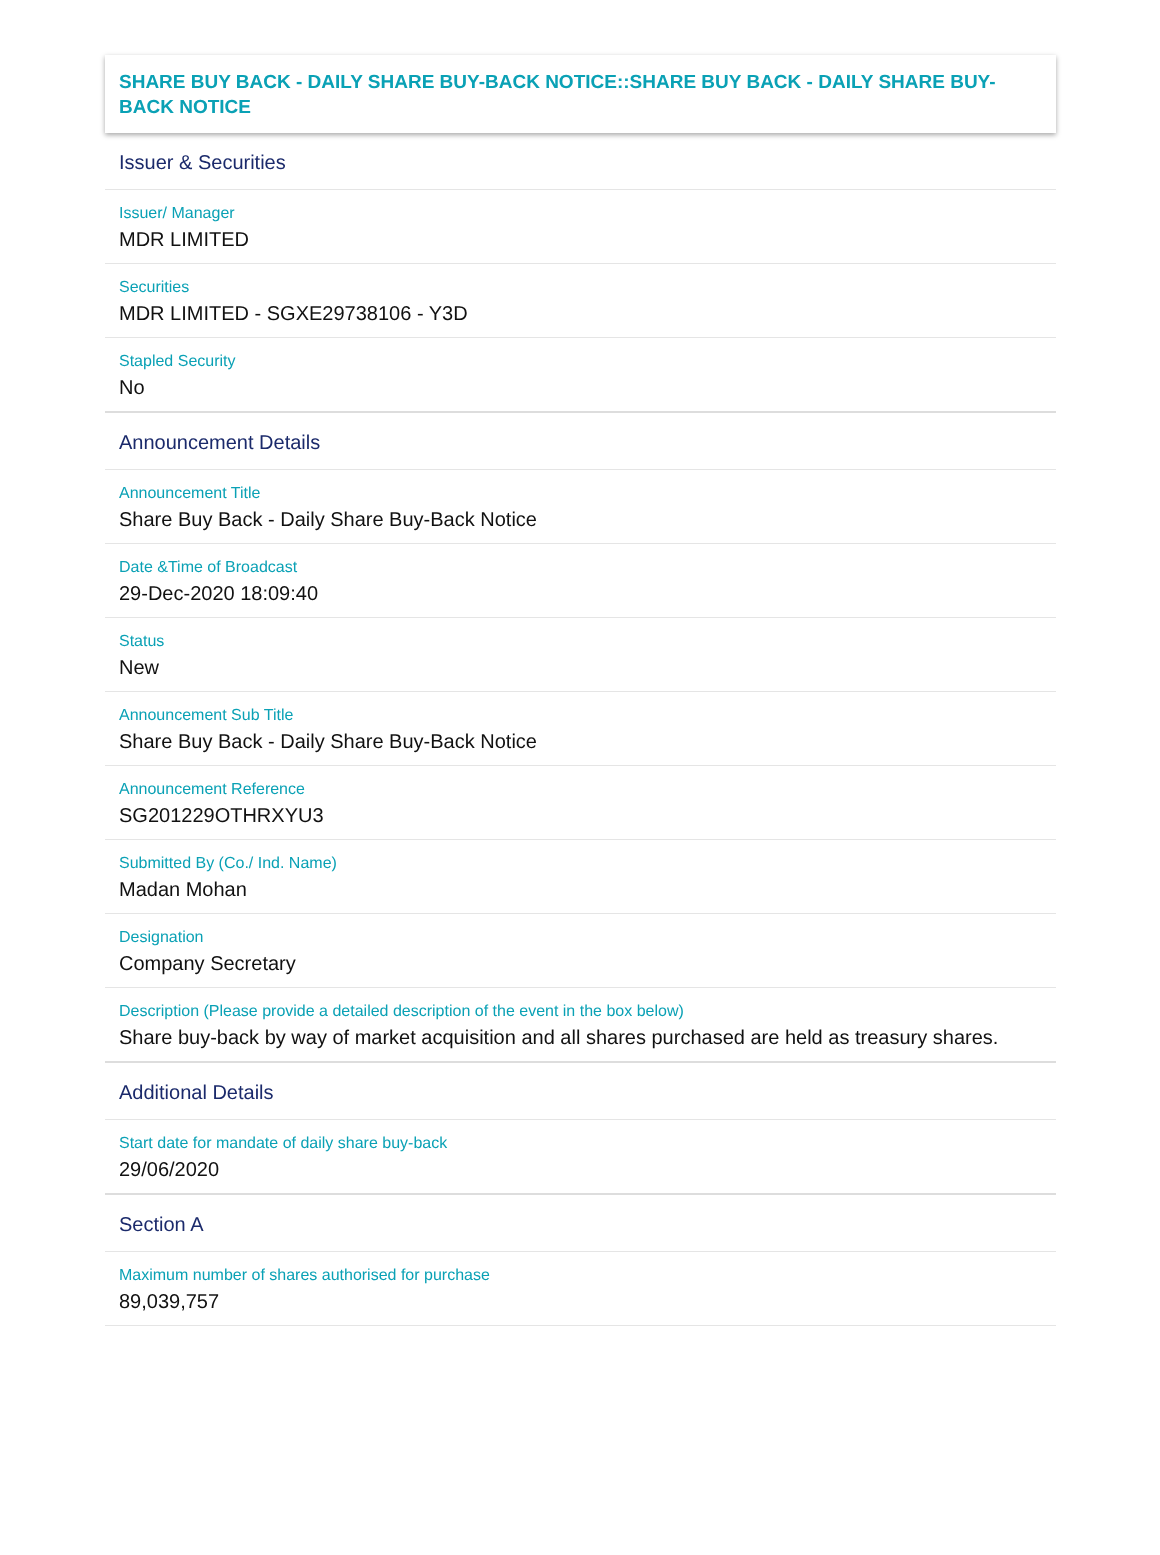SHARE BUY BACK - DAILY SHARE BUY-BACK NOTICE::SHARE BUY BACK - DAILY SHARE BUY-BACK NOTICE
Issuer & Securities
Issuer/ Manager
MDR LIMITED
Securities
MDR LIMITED - SGXE29738106 - Y3D
Stapled Security
No
Announcement Details
Announcement Title
Share Buy Back - Daily Share Buy-Back Notice
Date &Time of Broadcast
29-Dec-2020 18:09:40
Status
New
Announcement Sub Title
Share Buy Back - Daily Share Buy-Back Notice
Announcement Reference
SG201229OTHRXYU3
Submitted By (Co./ Ind. Name)
Madan Mohan
Designation
Company Secretary
Description (Please provide a detailed description of the event in the box below)
Share buy-back by way of market acquisition and all shares purchased are held as treasury shares.
Additional Details
Start date for mandate of daily share buy-back
29/06/2020
Section A
Maximum number of shares authorised for purchase
89,039,757